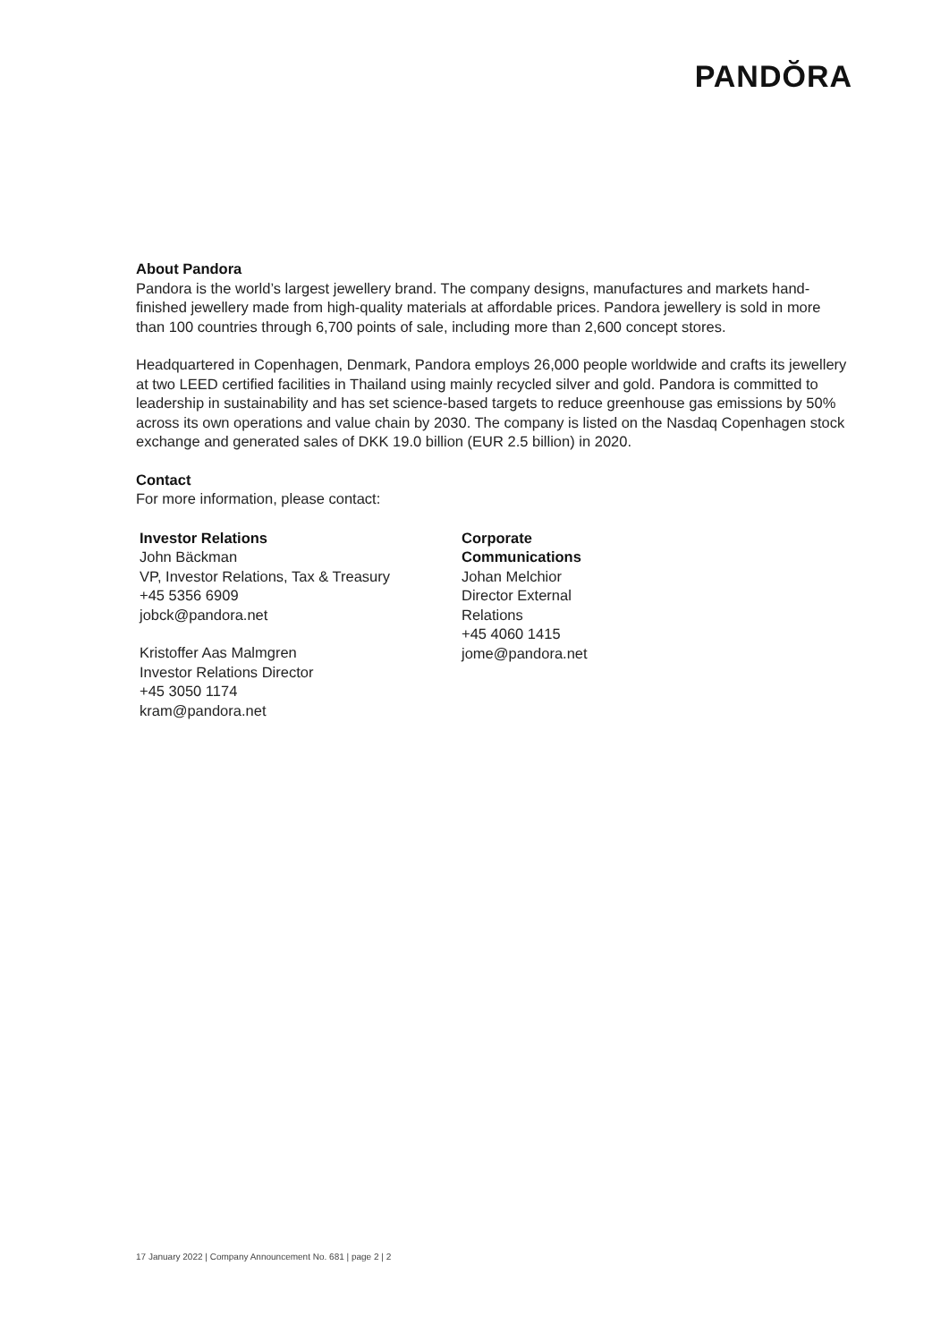PANDŎRA
About Pandora
Pandora is the world’s largest jewellery brand. The company designs, manufactures and markets hand-finished jewellery made from high-quality materials at affordable prices. Pandora jewellery is sold in more than 100 countries through 6,700 points of sale, including more than 2,600 concept stores.
Headquartered in Copenhagen, Denmark, Pandora employs 26,000 people worldwide and crafts its jewellery at two LEED certified facilities in Thailand using mainly recycled silver and gold. Pandora is committed to leadership in sustainability and has set science-based targets to reduce greenhouse gas emissions by 50% across its own operations and value chain by 2030. The company is listed on the Nasdaq Copenhagen stock exchange and generated sales of DKK 19.0 billion (EUR 2.5 billion) in 2020.
Contact
For more information, please contact:
Investor Relations
John Bäckman
VP, Investor Relations, Tax & Treasury
+45 5356 6909
jobck@pandora.net
Kristoffer Aas Malmgren
Investor Relations Director
+45 3050 1174
kram@pandora.net
Corporate Communications
Johan Melchior
Director External Relations
+45 4060 1415
jome@pandora.net
17 January 2022 | Company Announcement No. 681 | page 2 | 2